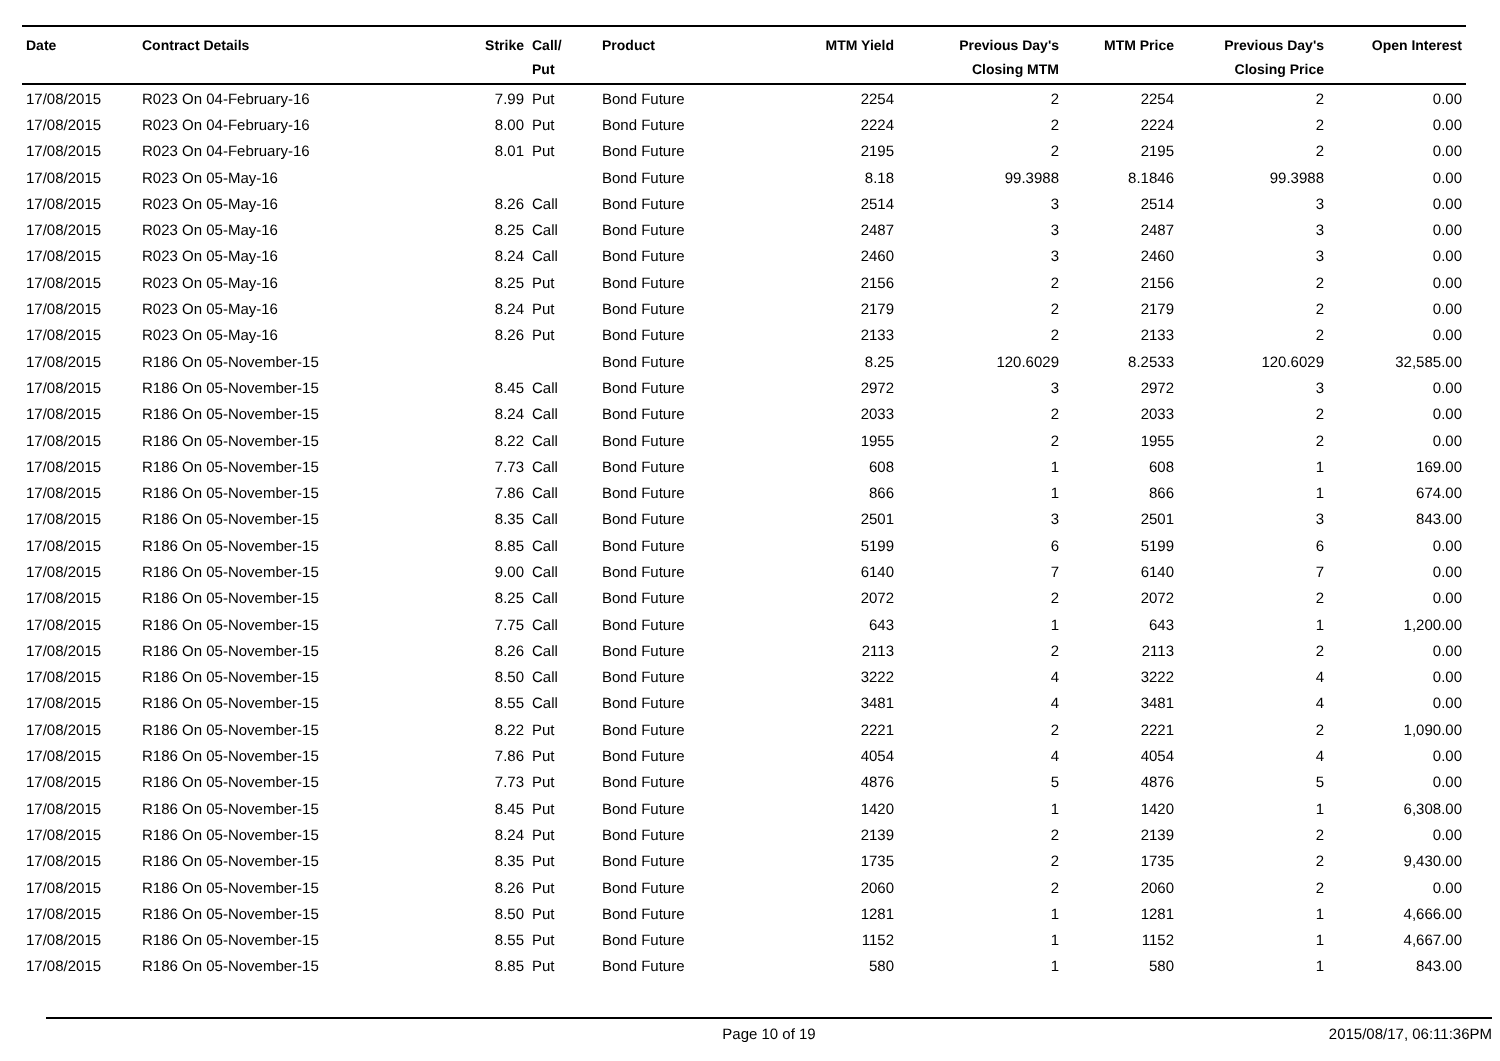| Date | Contract Details | Strike | Call/ Put | Product | MTM Yield | Previous Day's Closing MTM | MTM Price | Previous Day's Closing Price | Open Interest |
| --- | --- | --- | --- | --- | --- | --- | --- | --- | --- |
| 17/08/2015 | R023 On 04-February-16 | 7.99 | Put | Bond Future | 2254 | 2 | 2254 | 2 | 0.00 |
| 17/08/2015 | R023 On 04-February-16 | 8.00 | Put | Bond Future | 2224 | 2 | 2224 | 2 | 0.00 |
| 17/08/2015 | R023 On 04-February-16 | 8.01 | Put | Bond Future | 2195 | 2 | 2195 | 2 | 0.00 |
| 17/08/2015 | R023 On 05-May-16 | | | Bond Future | 8.18 | 99.3988 | 8.1846 | 99.3988 | 0.00 |
| 17/08/2015 | R023 On 05-May-16 | 8.26 | Call | Bond Future | 2514 | 3 | 2514 | 3 | 0.00 |
| 17/08/2015 | R023 On 05-May-16 | 8.25 | Call | Bond Future | 2487 | 3 | 2487 | 3 | 0.00 |
| 17/08/2015 | R023 On 05-May-16 | 8.24 | Call | Bond Future | 2460 | 3 | 2460 | 3 | 0.00 |
| 17/08/2015 | R023 On 05-May-16 | 8.25 | Put | Bond Future | 2156 | 2 | 2156 | 2 | 0.00 |
| 17/08/2015 | R023 On 05-May-16 | 8.24 | Put | Bond Future | 2179 | 2 | 2179 | 2 | 0.00 |
| 17/08/2015 | R023 On 05-May-16 | 8.26 | Put | Bond Future | 2133 | 2 | 2133 | 2 | 0.00 |
| 17/08/2015 | R186 On 05-November-15 | | | Bond Future | 8.25 | 120.6029 | 8.2533 | 120.6029 | 32,585.00 |
| 17/08/2015 | R186 On 05-November-15 | 8.45 | Call | Bond Future | 2972 | 3 | 2972 | 3 | 0.00 |
| 17/08/2015 | R186 On 05-November-15 | 8.24 | Call | Bond Future | 2033 | 2 | 2033 | 2 | 0.00 |
| 17/08/2015 | R186 On 05-November-15 | 8.22 | Call | Bond Future | 1955 | 2 | 1955 | 2 | 0.00 |
| 17/08/2015 | R186 On 05-November-15 | 7.73 | Call | Bond Future | 608 | 1 | 608 | 1 | 169.00 |
| 17/08/2015 | R186 On 05-November-15 | 7.86 | Call | Bond Future | 866 | 1 | 866 | 1 | 674.00 |
| 17/08/2015 | R186 On 05-November-15 | 8.35 | Call | Bond Future | 2501 | 3 | 2501 | 3 | 843.00 |
| 17/08/2015 | R186 On 05-November-15 | 8.85 | Call | Bond Future | 5199 | 6 | 5199 | 6 | 0.00 |
| 17/08/2015 | R186 On 05-November-15 | 9.00 | Call | Bond Future | 6140 | 7 | 6140 | 7 | 0.00 |
| 17/08/2015 | R186 On 05-November-15 | 8.25 | Call | Bond Future | 2072 | 2 | 2072 | 2 | 0.00 |
| 17/08/2015 | R186 On 05-November-15 | 7.75 | Call | Bond Future | 643 | 1 | 643 | 1 | 1,200.00 |
| 17/08/2015 | R186 On 05-November-15 | 8.26 | Call | Bond Future | 2113 | 2 | 2113 | 2 | 0.00 |
| 17/08/2015 | R186 On 05-November-15 | 8.50 | Call | Bond Future | 3222 | 4 | 3222 | 4 | 0.00 |
| 17/08/2015 | R186 On 05-November-15 | 8.55 | Call | Bond Future | 3481 | 4 | 3481 | 4 | 0.00 |
| 17/08/2015 | R186 On 05-November-15 | 8.22 | Put | Bond Future | 2221 | 2 | 2221 | 2 | 1,090.00 |
| 17/08/2015 | R186 On 05-November-15 | 7.86 | Put | Bond Future | 4054 | 4 | 4054 | 4 | 0.00 |
| 17/08/2015 | R186 On 05-November-15 | 7.73 | Put | Bond Future | 4876 | 5 | 4876 | 5 | 0.00 |
| 17/08/2015 | R186 On 05-November-15 | 8.45 | Put | Bond Future | 1420 | 1 | 1420 | 1 | 6,308.00 |
| 17/08/2015 | R186 On 05-November-15 | 8.24 | Put | Bond Future | 2139 | 2 | 2139 | 2 | 0.00 |
| 17/08/2015 | R186 On 05-November-15 | 8.35 | Put | Bond Future | 1735 | 2 | 1735 | 2 | 9,430.00 |
| 17/08/2015 | R186 On 05-November-15 | 8.26 | Put | Bond Future | 2060 | 2 | 2060 | 2 | 0.00 |
| 17/08/2015 | R186 On 05-November-15 | 8.50 | Put | Bond Future | 1281 | 1 | 1281 | 1 | 4,666.00 |
| 17/08/2015 | R186 On 05-November-15 | 8.55 | Put | Bond Future | 1152 | 1 | 1152 | 1 | 4,667.00 |
| 17/08/2015 | R186 On 05-November-15 | 8.85 | Put | Bond Future | 580 | 1 | 580 | 1 | 843.00 |
Page 10 of 19 2015/08/17, 06:11:36PM